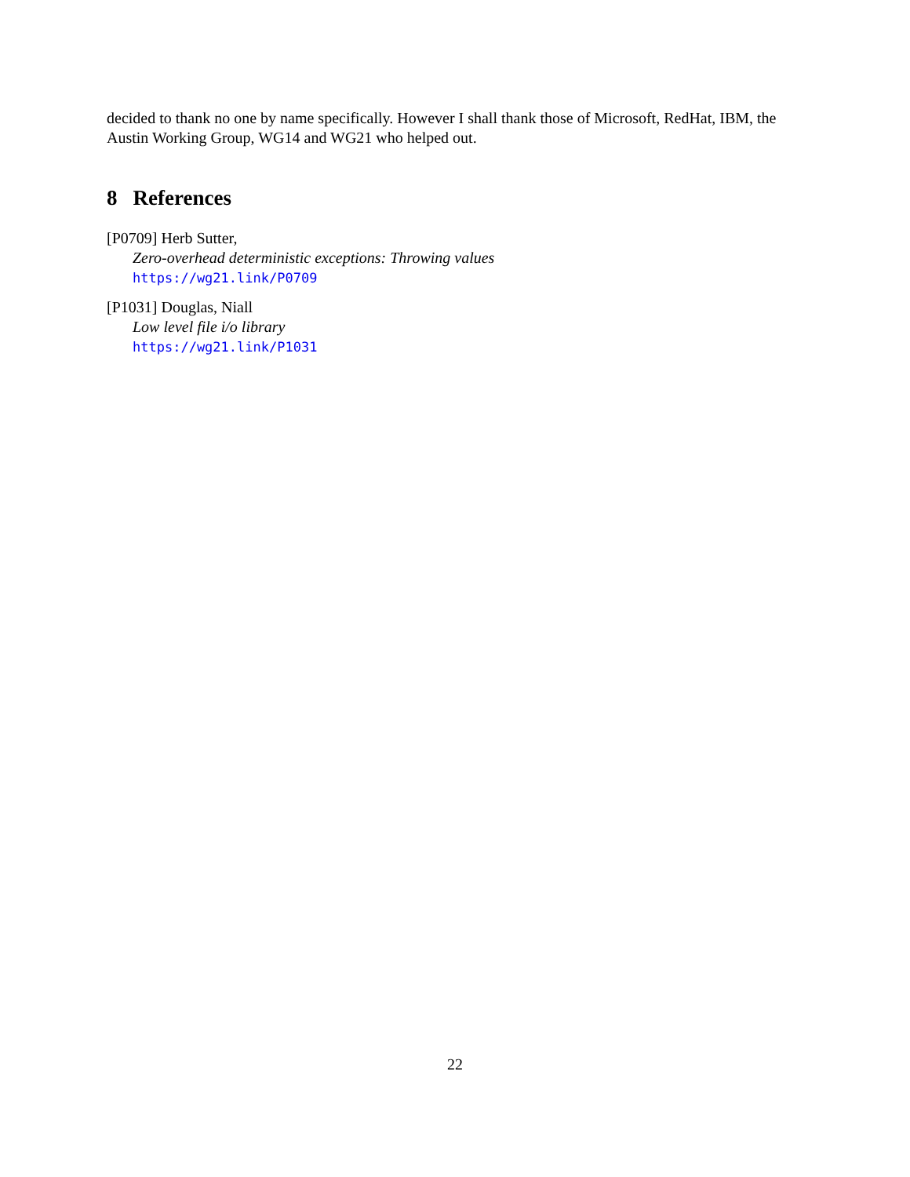decided to thank no one by name specifically. However I shall thank those of Microsoft, RedHat, IBM, the Austin Working Group, WG14 and WG21 who helped out.
8 References
[P0709] Herb Sutter,
Zero-overhead deterministic exceptions: Throwing values
https://wg21.link/P0709
[P1031] Douglas, Niall
Low level file i/o library
https://wg21.link/P1031
22